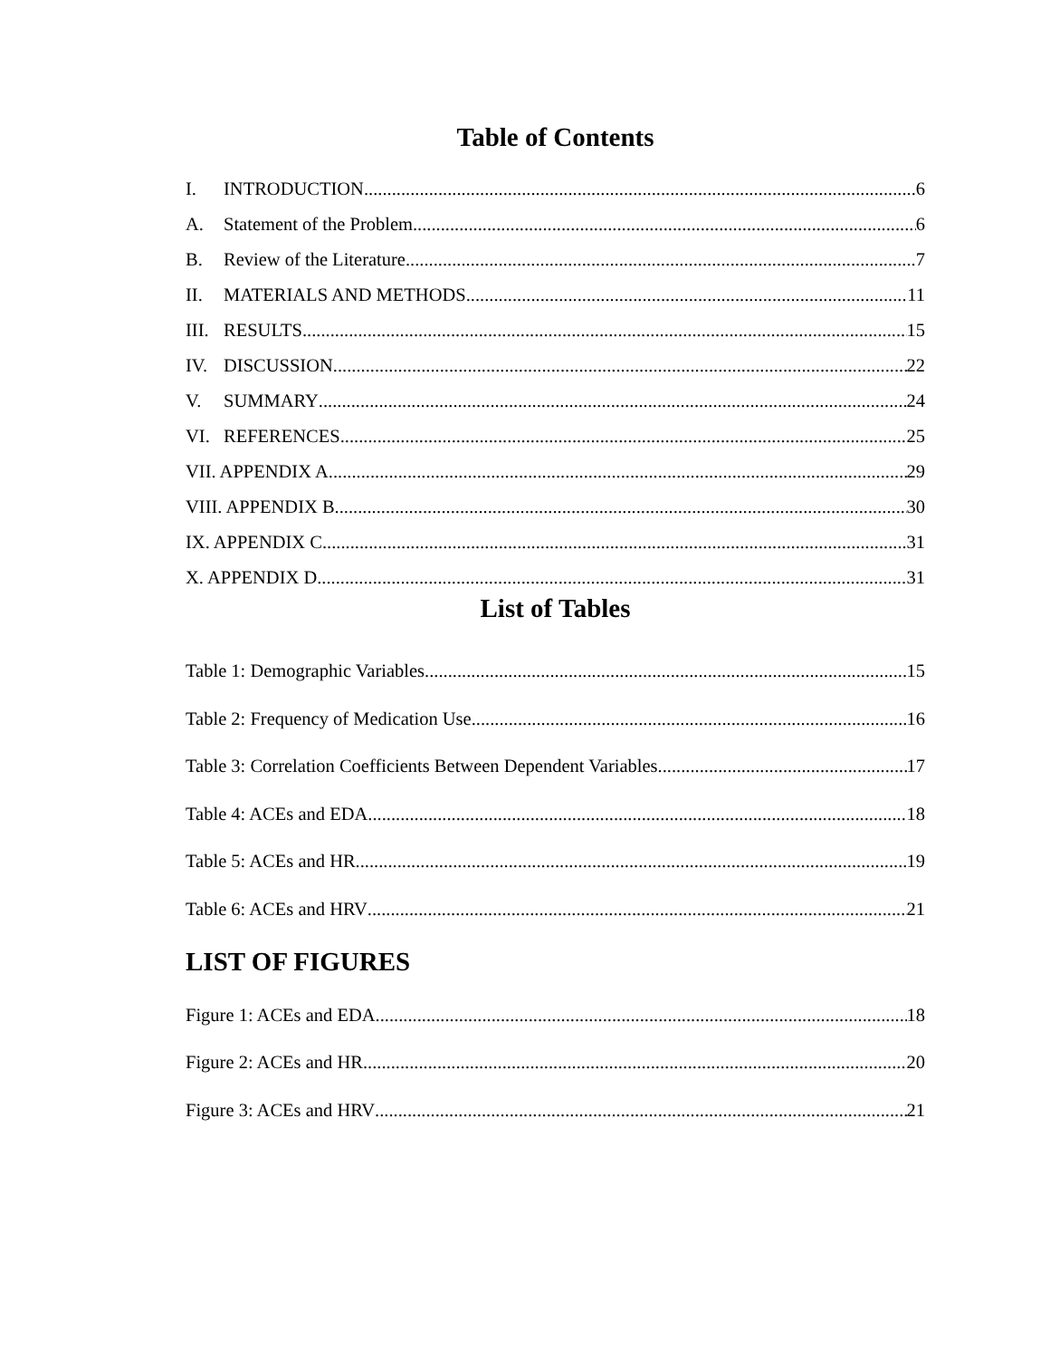Table of Contents
I. INTRODUCTION 6
A. Statement of the Problem 6
B. Review of the Literature 7
II. MATERIALS AND METHODS 11
III. RESULTS 15
IV. DISCUSSION 22
V. SUMMARY 24
VI. REFERENCES 25
VII. APPENDIX A 29
VIII. APPENDIX B 30
IX. APPENDIX C 31
X. APPENDIX D 31
List of Tables
Table 1: Demographic Variables 15
Table 2: Frequency of Medication Use 16
Table 3: Correlation Coefficients Between Dependent Variables 17
Table 4: ACEs and EDA 18
Table 5: ACEs and HR 19
Table 6: ACEs and HRV 21
LIST OF FIGURES
Figure 1: ACEs and EDA 18
Figure 2: ACEs and HR 20
Figure 3: ACEs and HRV 21